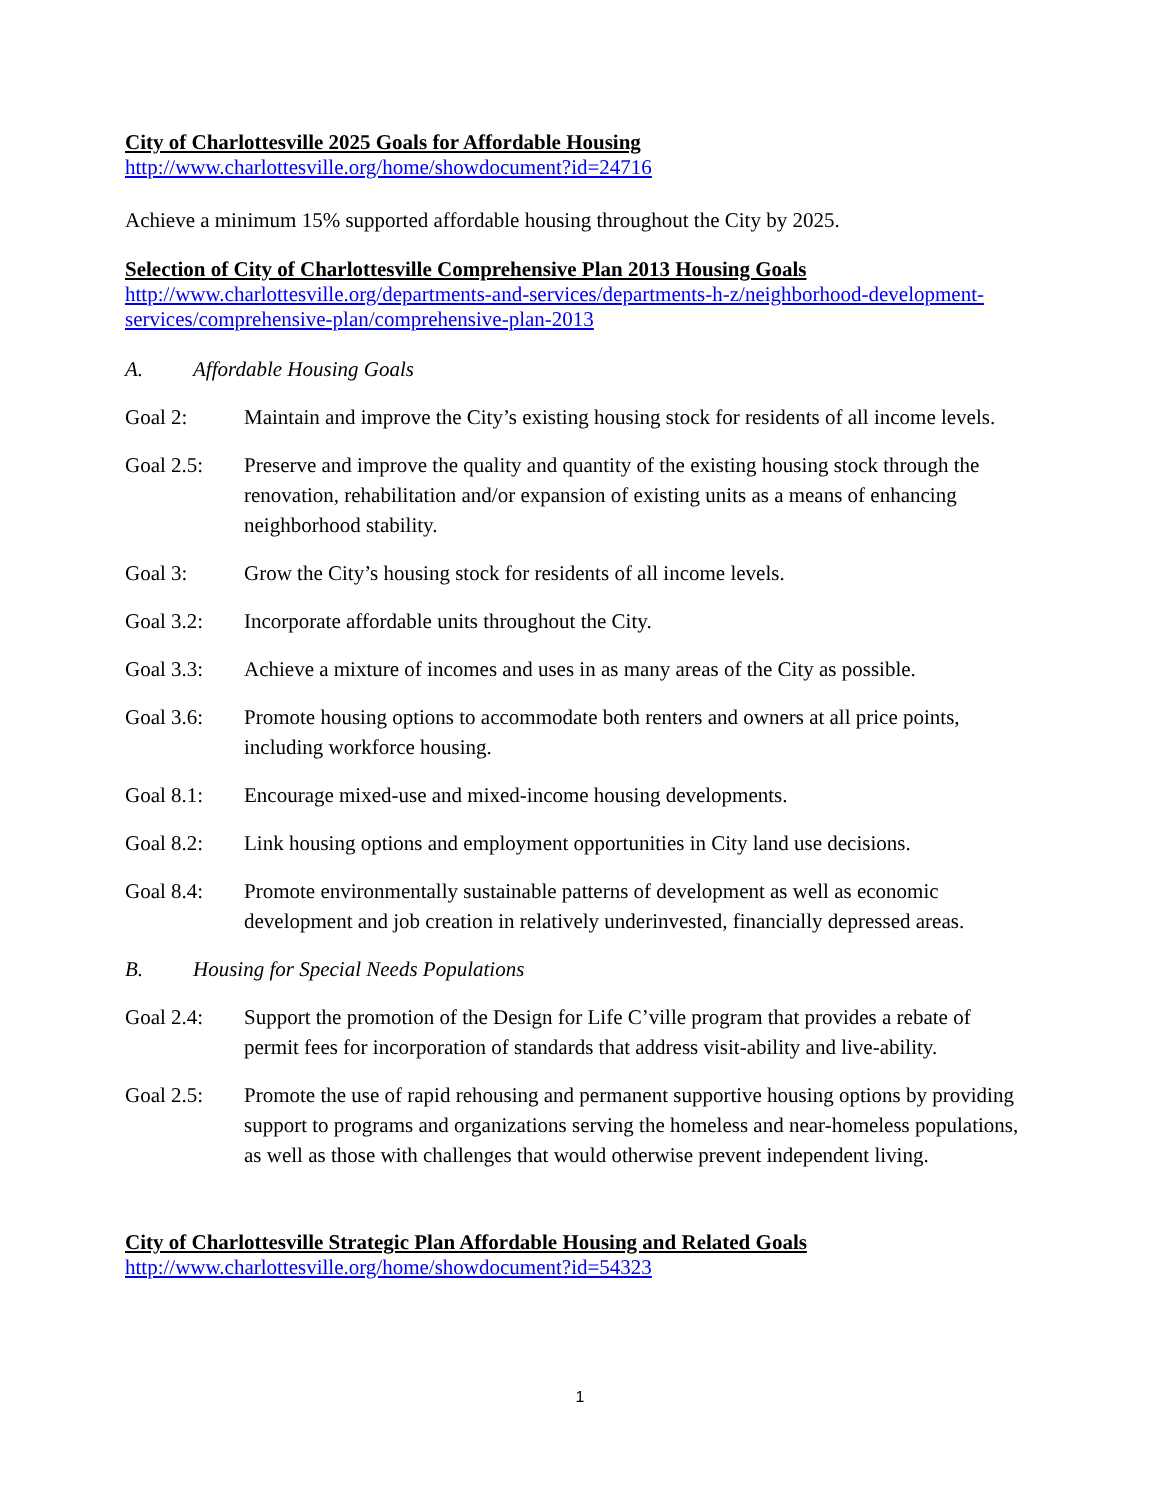City of Charlottesville 2025 Goals for Affordable Housing
http://www.charlottesville.org/home/showdocument?id=24716
Achieve a minimum 15% supported affordable housing throughout the City by 2025.
Selection of City of Charlottesville Comprehensive Plan 2013 Housing Goals
http://www.charlottesville.org/departments-and-services/departments-h-z/neighborhood-development-services/comprehensive-plan/comprehensive-plan-2013
A. Affordable Housing Goals
Goal 2: Maintain and improve the City’s existing housing stock for residents of all income levels.
Goal 2.5: Preserve and improve the quality and quantity of the existing housing stock through the renovation, rehabilitation and/or expansion of existing units as a means of enhancing neighborhood stability.
Goal 3: Grow the City’s housing stock for residents of all income levels.
Goal 3.2: Incorporate affordable units throughout the City.
Goal 3.3: Achieve a mixture of incomes and uses in as many areas of the City as possible.
Goal 3.6: Promote housing options to accommodate both renters and owners at all price points, including workforce housing.
Goal 8.1: Encourage mixed-use and mixed-income housing developments.
Goal 8.2: Link housing options and employment opportunities in City land use decisions.
Goal 8.4: Promote environmentally sustainable patterns of development as well as economic development and job creation in relatively underinvested, financially depressed areas.
B. Housing for Special Needs Populations
Goal 2.4: Support the promotion of the Design for Life C’ville program that provides a rebate of permit fees for incorporation of standards that address visit-ability and live-ability.
Goal 2.5: Promote the use of rapid rehousing and permanent supportive housing options by providing support to programs and organizations serving the homeless and near-homeless populations, as well as those with challenges that would otherwise prevent independent living.
City of Charlottesville Strategic Plan Affordable Housing and Related Goals
http://www.charlottesville.org/home/showdocument?id=54323
1